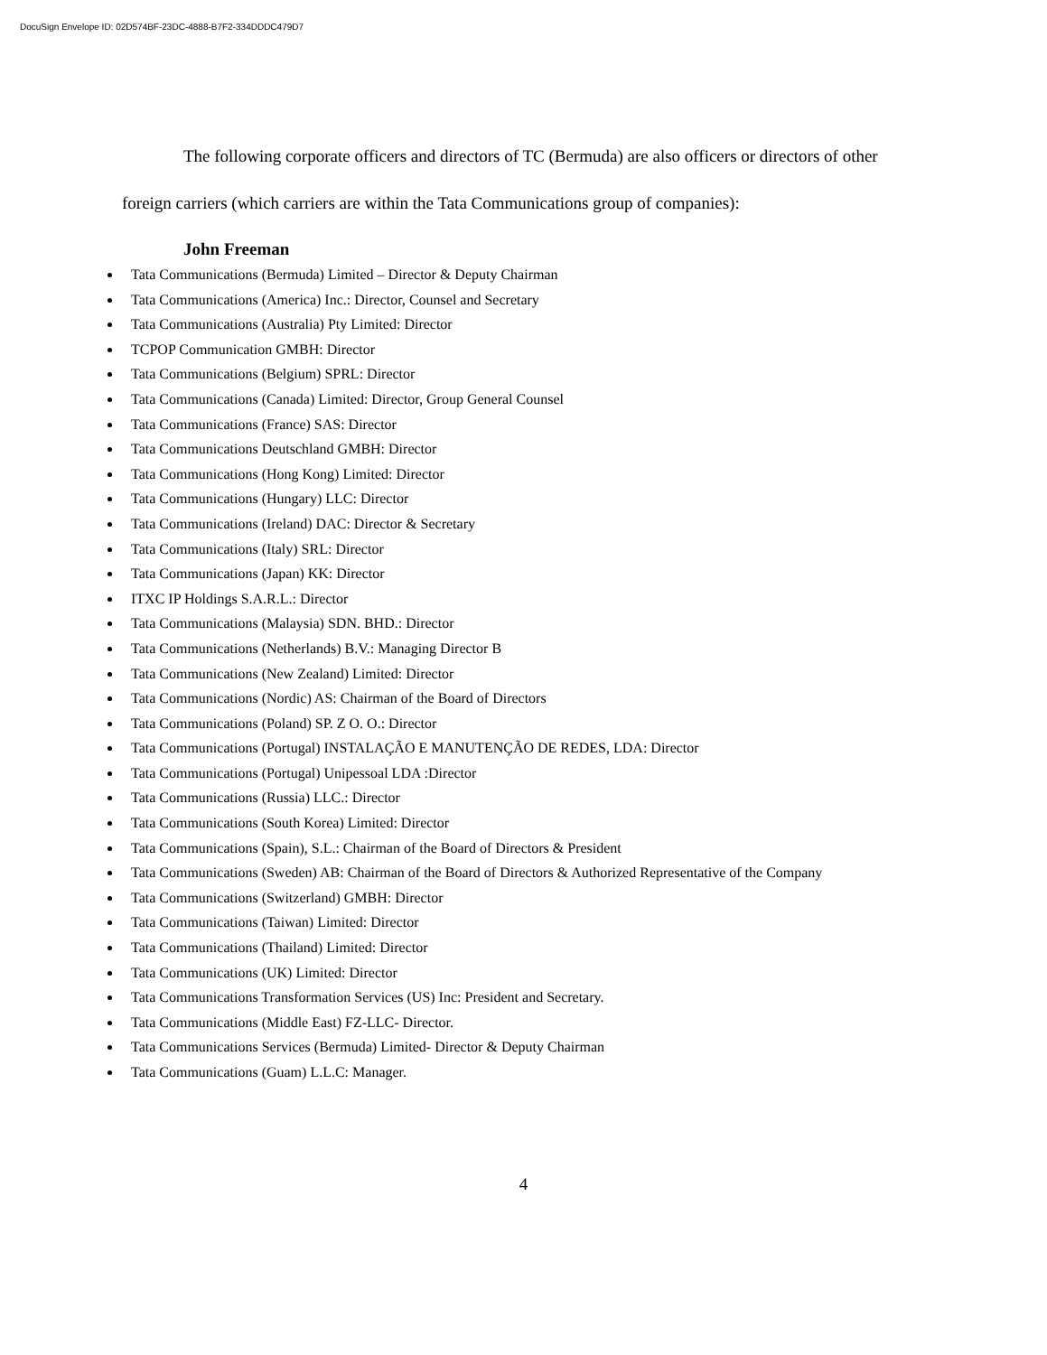DocuSign Envelope ID: 02D574BF-23DC-4888-B7F2-334DDDC479D7
The following corporate officers and directors of TC (Bermuda) are also officers or directors of other foreign carriers (which carriers are within the Tata Communications group of companies):
John Freeman
Tata Communications (Bermuda) Limited – Director & Deputy Chairman
Tata Communications (America) Inc.: Director, Counsel and Secretary
Tata Communications (Australia) Pty Limited: Director
TCPOP Communication GMBH: Director
Tata Communications (Belgium) SPRL: Director
Tata Communications (Canada) Limited: Director, Group General Counsel
Tata Communications (France) SAS: Director
Tata Communications Deutschland GMBH: Director
Tata Communications (Hong Kong) Limited: Director
Tata Communications (Hungary) LLC: Director
Tata Communications (Ireland) DAC: Director & Secretary
Tata Communications (Italy) SRL: Director
Tata Communications (Japan) KK: Director
ITXC IP Holdings S.A.R.L.: Director
Tata Communications (Malaysia) SDN. BHD.: Director
Tata Communications (Netherlands) B.V.: Managing Director B
Tata Communications (New Zealand) Limited: Director
Tata Communications (Nordic) AS: Chairman of the Board of Directors
Tata Communications (Poland) SP. Z O. O.: Director
Tata Communications (Portugal) INSTALAÇÃO E MANUTENÇÃO DE REDES, LDA: Director
Tata Communications (Portugal) Unipessoal LDA :Director
Tata Communications (Russia) LLC.: Director
Tata Communications (South Korea) Limited: Director
Tata Communications (Spain), S.L.: Chairman of the Board of Directors & President
Tata Communications (Sweden) AB: Chairman of the Board of Directors & Authorized Representative of the Company
Tata Communications (Switzerland) GMBH: Director
Tata Communications (Taiwan) Limited: Director
Tata Communications (Thailand) Limited: Director
Tata Communications (UK) Limited: Director
Tata Communications Transformation Services (US) Inc: President and Secretary.
Tata Communications (Middle East) FZ-LLC- Director.
Tata Communications Services (Bermuda) Limited- Director & Deputy Chairman
Tata Communications (Guam) L.L.C: Manager.
4